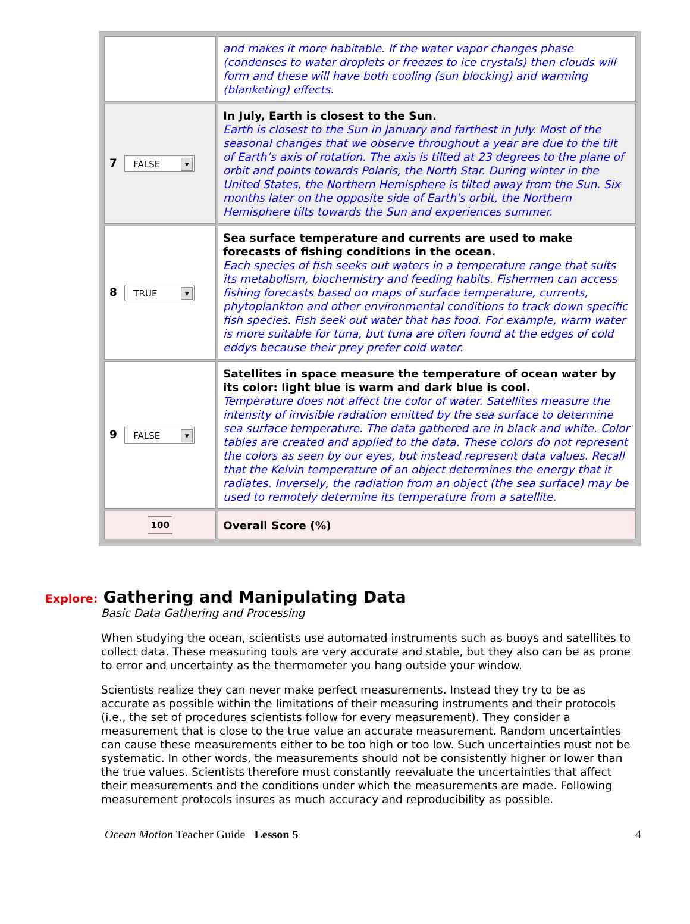| | and makes it more habitable. If the water vapor changes phase (condenses to water droplets or freezes to ice crystals) then clouds will form and these will have both cooling (sun blocking) and warming (blanketing) effects. |
| 7 FALSE ▼ | In July, Earth is closest to the Sun. Earth is closest to the Sun in January and farthest in July. Most of the seasonal changes that we observe throughout a year are due to the tilt of Earth’s axis of rotation. The axis is tilted at 23 degrees to the plane of orbit and points towards Polaris, the North Star. During winter in the United States, the Northern Hemisphere is tilted away from the Sun. Six months later on the opposite side of Earth's orbit, the Northern Hemisphere tilts towards the Sun and experiences summer. |
| 8 TRUE ▼ | Sea surface temperature and currents are used to make forecasts of fishing conditions in the ocean. Each species of fish seeks out waters in a temperature range that suits its metabolism, biochemistry and feeding habits. Fishermen can access fishing forecasts based on maps of surface temperature, currents, phytoplankton and other environmental conditions to track down specific fish species. Fish seek out water that has food. For example, warm water is more suitable for tuna, but tuna are often found at the edges of cold eddys because their prey prefer cold water. |
| 9 FALSE ▼ | Satellites in space measure the temperature of ocean water by its color: light blue is warm and dark blue is cool. Temperature does not affect the color of water. Satellites measure the intensity of invisible radiation emitted by the sea surface to determine sea surface temperature. The data gathered are in black and white. Color tables are created and applied to the data. These colors do not represent the colors as seen by our eyes, but instead represent data values. Recall that the Kelvin temperature of an object determines the energy that it radiates. Inversely, the radiation from an object (the sea surface) may be used to remotely determine its temperature from a satellite. |
| 100 | Overall Score (%) |
Explore: Gathering and Manipulating Data
Basic Data Gathering and Processing
When studying the ocean, scientists use automated instruments such as buoys and satellites to collect data. These measuring tools are very accurate and stable, but they also can be as prone to error and uncertainty as the thermometer you hang outside your window.
Scientists realize they can never make perfect measurements. Instead they try to be as accurate as possible within the limitations of their measuring instruments and their protocols (i.e., the set of procedures scientists follow for every measurement). They consider a measurement that is close to the true value an accurate measurement. Random uncertainties can cause these measurements either to be too high or too low. Such uncertainties must not be systematic. In other words, the measurements should not be consistently higher or lower than the true values. Scientists therefore must constantly reevaluate the uncertainties that affect their measurements and the conditions under which the measurements are made. Following measurement protocols insures as much accuracy and reproducibility as possible.
Ocean Motion Teacher Guide Lesson 5 4